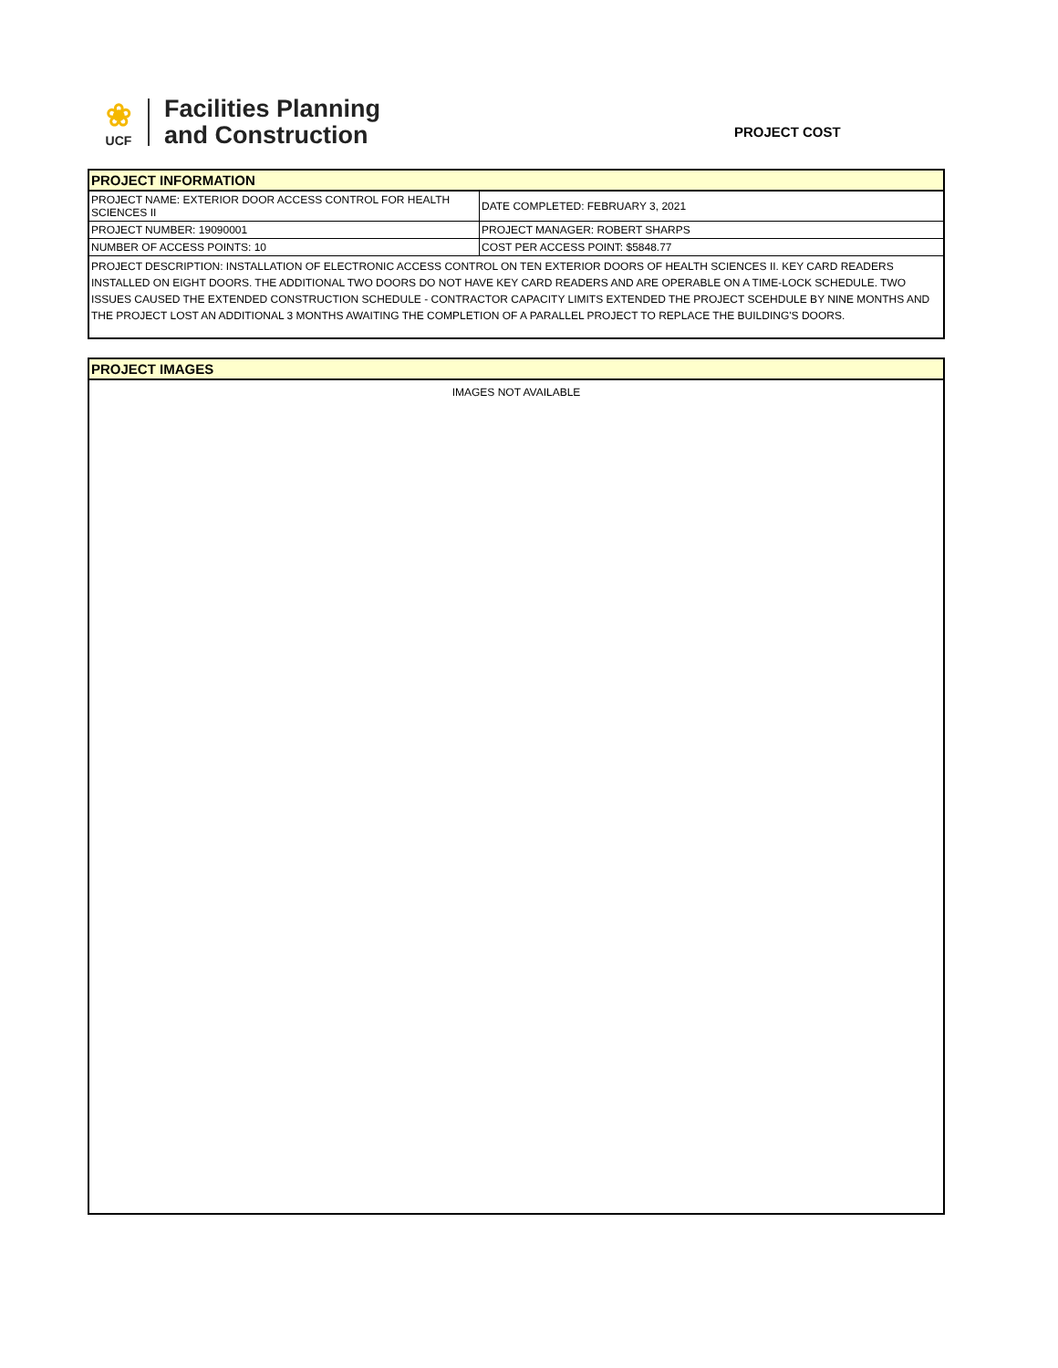❀
UCF
Facilities Planning
and Construction
PROJECT COST
| PROJECT INFORMATION | |
| PROJECT NAME: EXTERIOR DOOR ACCESS CONTROL FOR HEALTH SCIENCES II | DATE COMPLETED: FEBRUARY 3, 2021 |
| PROJECT NUMBER: 19090001 | PROJECT MANAGER: ROBERT SHARPS |
| NUMBER OF ACCESS POINTS: 10 | COST PER ACCESS POINT: $5848.77 |
| PROJECT DESCRIPTION: INSTALLATION OF ELECTRONIC ACCESS CONTROL ON TEN EXTERIOR DOORS OF HEALTH SCIENCES II. KEY CARD READERS INSTALLED ON EIGHT DOORS. THE ADDITIONAL TWO DOORS DO NOT HAVE KEY CARD READERS AND ARE OPERABLE ON A TIME-LOCK SCHEDULE. TWO ISSUES CAUSED THE EXTENDED CONSTRUCTION SCHEDULE - CONTRACTOR CAPACITY LIMITS EXTENDED THE PROJECT SCEHDULE BY NINE MONTHS AND THE PROJECT LOST AN ADDITIONAL 3 MONTHS AWAITING THE COMPLETION OF A PARALLEL PROJECT TO REPLACE THE BUILDING'S DOORS. | |
| PROJECT IMAGES |
| IMAGES NOT AVAILABLE |